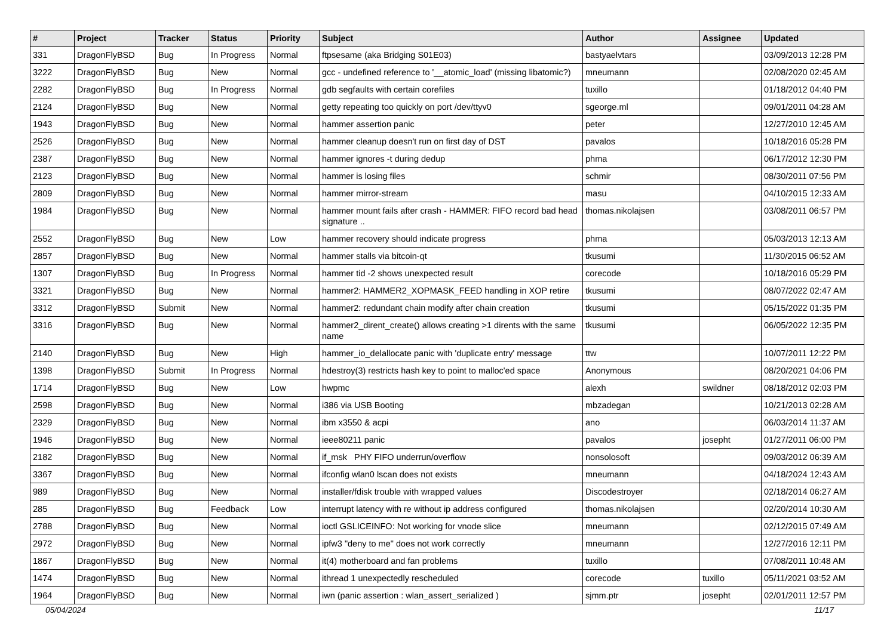| # | Project | Tracker | Status | Priority | Subject | Author | Assignee | Updated |
| --- | --- | --- | --- | --- | --- | --- | --- | --- |
| 331 | DragonFlyBSD | Bug | In Progress | Normal | ftpsesame (aka Bridging S01E03) | bastyaelvtars | | 03/09/2013 12:28 PM |
| 3222 | DragonFlyBSD | Bug | New | Normal | gcc - undefined reference to '__atomic_load' (missing libatomic?) | mneumann | | 02/08/2020 02:45 AM |
| 2282 | DragonFlyBSD | Bug | In Progress | Normal | gdb segfaults with certain corefiles | tuxillo | | 01/18/2012 04:40 PM |
| 2124 | DragonFlyBSD | Bug | New | Normal | getty repeating too quickly on port /dev/ttyv0 | sgeorge.ml | | 09/01/2011 04:28 AM |
| 1943 | DragonFlyBSD | Bug | New | Normal | hammer assertion panic | peter | | 12/27/2010 12:45 AM |
| 2526 | DragonFlyBSD | Bug | New | Normal | hammer cleanup doesn't run on first day of DST | pavalos | | 10/18/2016 05:28 PM |
| 2387 | DragonFlyBSD | Bug | New | Normal | hammer ignores -t during dedup | phma | | 06/17/2012 12:30 PM |
| 2123 | DragonFlyBSD | Bug | New | Normal | hammer is losing files | schmir | | 08/30/2011 07:56 PM |
| 2809 | DragonFlyBSD | Bug | New | Normal | hammer mirror-stream | masu | | 04/10/2015 12:33 AM |
| 1984 | DragonFlyBSD | Bug | New | Normal | hammer mount fails after crash - HAMMER: FIFO record bad head signature .. | thomas.nikolajsen | | 03/08/2011 06:57 PM |
| 2552 | DragonFlyBSD | Bug | New | Low | hammer recovery should indicate progress | phma | | 05/03/2013 12:13 AM |
| 2857 | DragonFlyBSD | Bug | New | Normal | hammer stalls via bitcoin-qt | tkusumi | | 11/30/2015 06:52 AM |
| 1307 | DragonFlyBSD | Bug | In Progress | Normal | hammer tid -2 shows unexpected result | corecode | | 10/18/2016 05:29 PM |
| 3321 | DragonFlyBSD | Bug | New | Normal | hammer2: HAMMER2_XOPMASK_FEED handling in XOP retire | tkusumi | | 08/07/2022 02:47 AM |
| 3312 | DragonFlyBSD | Submit | New | Normal | hammer2: redundant chain modify after chain creation | tkusumi | | 05/15/2022 01:35 PM |
| 3316 | DragonFlyBSD | Bug | New | Normal | hammer2_dirent_create() allows creating >1 dirents with the same name | tkusumi | | 06/05/2022 12:35 PM |
| 2140 | DragonFlyBSD | Bug | New | High | hammer_io_delallocate panic with 'duplicate entry' message | ttw | | 10/07/2011 12:22 PM |
| 1398 | DragonFlyBSD | Submit | In Progress | Normal | hdestroy(3) restricts hash key to point to malloc'ed space | Anonymous | | 08/20/2021 04:06 PM |
| 1714 | DragonFlyBSD | Bug | New | Low | hwpmc | alexh | swildner | 08/18/2012 02:03 PM |
| 2598 | DragonFlyBSD | Bug | New | Normal | i386 via USB Booting | mbzadegan | | 10/21/2013 02:28 AM |
| 2329 | DragonFlyBSD | Bug | New | Normal | ibm x3550 & acpi | ano | | 06/03/2014 11:37 AM |
| 1946 | DragonFlyBSD | Bug | New | Normal | ieee80211 panic | pavalos | josepht | 01/27/2011 06:00 PM |
| 2182 | DragonFlyBSD | Bug | New | Normal | if_msk PHY FIFO underrun/overflow | nonsolosoft | | 09/03/2012 06:39 AM |
| 3367 | DragonFlyBSD | Bug | New | Normal | ifconfig wlan0 lscan does not exists | mneumann | | 04/18/2024 12:43 AM |
| 989 | DragonFlyBSD | Bug | New | Normal | installer/fdisk trouble with wrapped values | Discodestroyer | | 02/18/2014 06:27 AM |
| 285 | DragonFlyBSD | Bug | Feedback | Low | interrupt latency with re without ip address configured | thomas.nikolajsen | | 02/20/2014 10:30 AM |
| 2788 | DragonFlyBSD | Bug | New | Normal | ioctl GSLICEINFO: Not working for vnode slice | mneumann | | 02/12/2015 07:49 AM |
| 2972 | DragonFlyBSD | Bug | New | Normal | ipfw3 "deny to me" does not work correctly | mneumann | | 12/27/2016 12:11 PM |
| 1867 | DragonFlyBSD | Bug | New | Normal | it(4) motherboard and fan problems | tuxillo | | 07/08/2011 10:48 AM |
| 1474 | DragonFlyBSD | Bug | New | Normal | ithread 1 unexpectedly rescheduled | corecode | tuxillo | 05/11/2021 03:52 AM |
| 1964 | DragonFlyBSD | Bug | New | Normal | iwn (panic assertion : wlan_assert_serialized ) | sjmm.ptr | josepht | 02/01/2011 12:57 PM |
05/04/2024 11/17